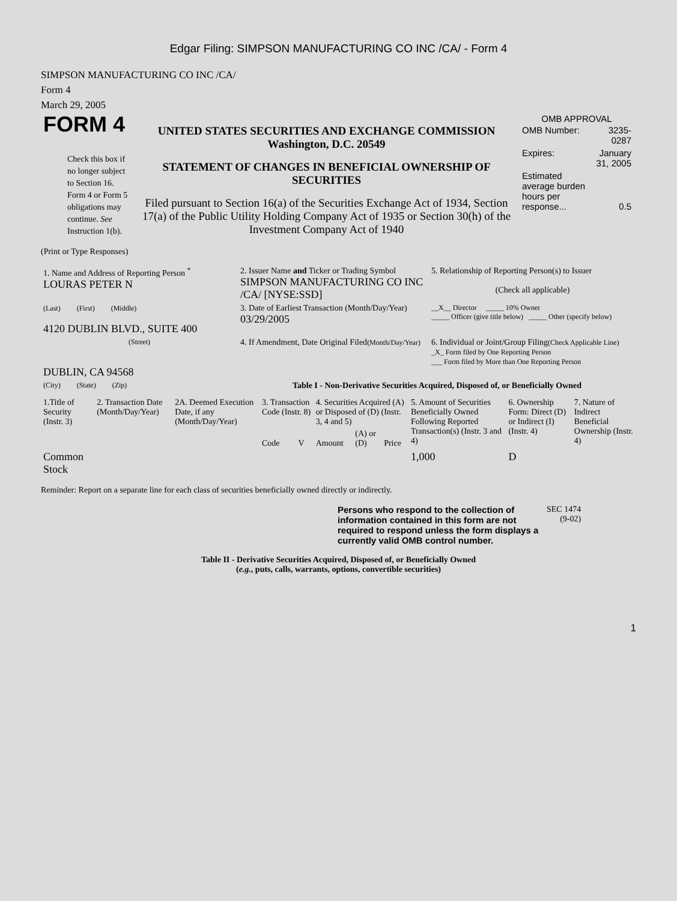Edgar Filing: SIMPSON MANUFACTURING CO INC /CA/ - Form 4
SIMPSON MANUFACTURING CO INC /CA/
Form 4
March 29, 2005
| FORM 4 Check this box if no longer subject to Section 16. Form 4 or Form 5 obligations may continue. See Instruction 1(b). | UNITED STATES SECURITIES AND EXCHANGE COMMISSION Washington, D.C. 20549 STATEMENT OF CHANGES IN BENEFICIAL OWNERSHIP OF SECURITIES Filed pursuant to Section 16(a) of the Securities Exchange Act of 1934, Section 17(a) of the Public Utility Holding Company Act of 1935 or Section 30(h) of the Investment Company Act of 1940 | OMB APPROVAL / OMB Number: / 3235-0287 / / Expires: / January 31, 2005 / / Estimated average burden hours per response... / 0.5 / |
(Print or Type Responses)
| 1. Name and Address of Reporting Person <sup>*</sup> LOURAS PETER N | 2. Issuer Name and Ticker or Trading Symbol SIMPSON MANUFACTURING CO INC /CA/ [NYSE:SSD] | 5. Relationship of Reporting Person(s) to Issuer (Check all applicable) |
| (Last) (First) (Middle) 4120 DUBLIN BLVD., SUITE 400 | 3. Date of Earliest Transaction (Month/Day/Year) 03/29/2005 | __X__ Director _____ 10% Owner _____ Officer (give title below) _____ Other (specify below) |
| (Street) DUBLIN, CA 94568 | 4. If Amendment, Date Original Filed (Month/Day/Year) | 6. Individual or Joint/Group Filing (Check Applicable Line) _X_ Form filed by One Reporting Person ___ Form filed by More than One Reporting Person |
| (City) (State) (Zip) | Table I - Non-Derivative Securities Acquired, Disposed of, or Beneficially Owned | |
| 1.Title of Security (Instr. 3) | 2. Transaction Date (Month/Day/Year) | 2A. Deemed Execution Date, if any (Month/Day/Year) | 3. Transaction Code (Instr. 8) | | 4. Securities Acquired (A) or Disposed of (D) (Instr. 3, 4 and 5) | | | 5. Amount of Securities Beneficially Owned Following Reported Transaction(s) (Instr. 3 and 4) | 6. Ownership Form: Direct (D) or Indirect (I) (Instr. 4) | 7. Nature of Indirect Beneficial Ownership (Instr. 4) |
| --- | --- | --- | --- | --- | --- | --- | --- | --- | --- | --- |
| | | | Code | V | Amount | (A) or (D) | Price | | | |
| Common Stock | | | | | | | | 1,000 | D | |
Reminder: Report on a separate line for each class of securities beneficially owned directly or indirectly.
| Persons who respond to the collection of information contained in this form are not required to respond unless the form displays a currently valid OMB control number. | SEC 1474 (9-02) |
Table II - Derivative Securities Acquired, Disposed of, or Beneficially Owned
(e.g., puts, calls, warrants, options, convertible securities)
1